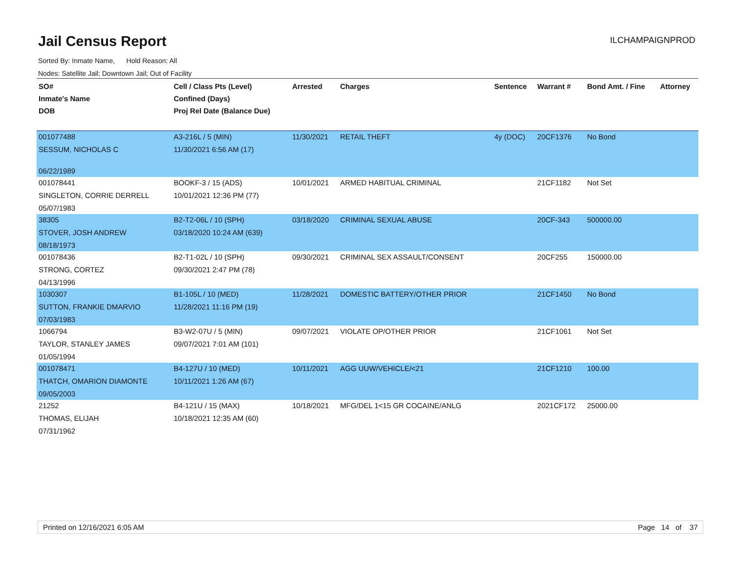Jail Census Report
ILCHAMPAIGNPROD
Sorted By: Inmate Name, Hold Reason: All
Nodes: Satellite Jail; Downtown Jail; Out of Facility
| SO# Inmate's Name DOB | Cell / Class Pts (Level) Confined (Days) Proj Rel Date (Balance Due) | Arrested | Charges | Sentence | Warrant # | Bond Amt. / Fine | Attorney |
| --- | --- | --- | --- | --- | --- | --- | --- |
| 001077488 SESSUM, NICHOLAS C 06/22/1989 | A3-216L / 5 (MIN) 11/30/2021 6:56 AM (17) | 11/30/2021 | RETAIL THEFT | 4y (DOC) | 20CF1376 | No Bond | |
| 001078441 SINGLETON, CORRIE DERRELL 05/07/1983 | BOOKF-3 / 15 (ADS) 10/01/2021 12:36 PM (77) | 10/01/2021 | ARMED HABITUAL CRIMINAL | | 21CF1182 | Not Set | |
| 38305 STOVER, JOSH ANDREW 08/18/1973 | B2-T2-06L / 10 (SPH) 03/18/2020 10:24 AM (639) | 03/18/2020 | CRIMINAL SEXUAL ABUSE | | 20CF-343 | 500000.00 | |
| 001078436 STRONG, CORTEZ 04/13/1996 | B2-T1-02L / 10 (SPH) 09/30/2021 2:47 PM (78) | 09/30/2021 | CRIMINAL SEX ASSAULT/CONSENT | | 20CF255 | 150000.00 | |
| 1030307 SUTTON, FRANKIE DMARVIO 07/03/1983 | B1-105L / 10 (MED) 11/28/2021 11:16 PM (19) | 11/28/2021 | DOMESTIC BATTERY/OTHER PRIOR | | 21CF1450 | No Bond | |
| 1066794 TAYLOR, STANLEY JAMES 01/05/1994 | B3-W2-07U / 5 (MIN) 09/07/2021 7:01 AM (101) | 09/07/2021 | VIOLATE OP/OTHER PRIOR | | 21CF1061 | Not Set | |
| 001078471 THATCH, OMARION DIAMONTE 09/05/2003 | B4-127U / 10 (MED) 10/11/2021 1:26 AM (67) | 10/11/2021 | AGG UUW/VEHICLE/<21 | | 21CF1210 | 100.00 | |
| 21252 THOMAS, ELIJAH 07/31/1962 | B4-121U / 15 (MAX) 10/18/2021 12:35 AM (60) | 10/18/2021 | MFG/DEL 1<15 GR COCAINE/ANLG | | 2021CF172 | 25000.00 | |
Printed on 12/16/2021 6:05 AM Page 14 of 37